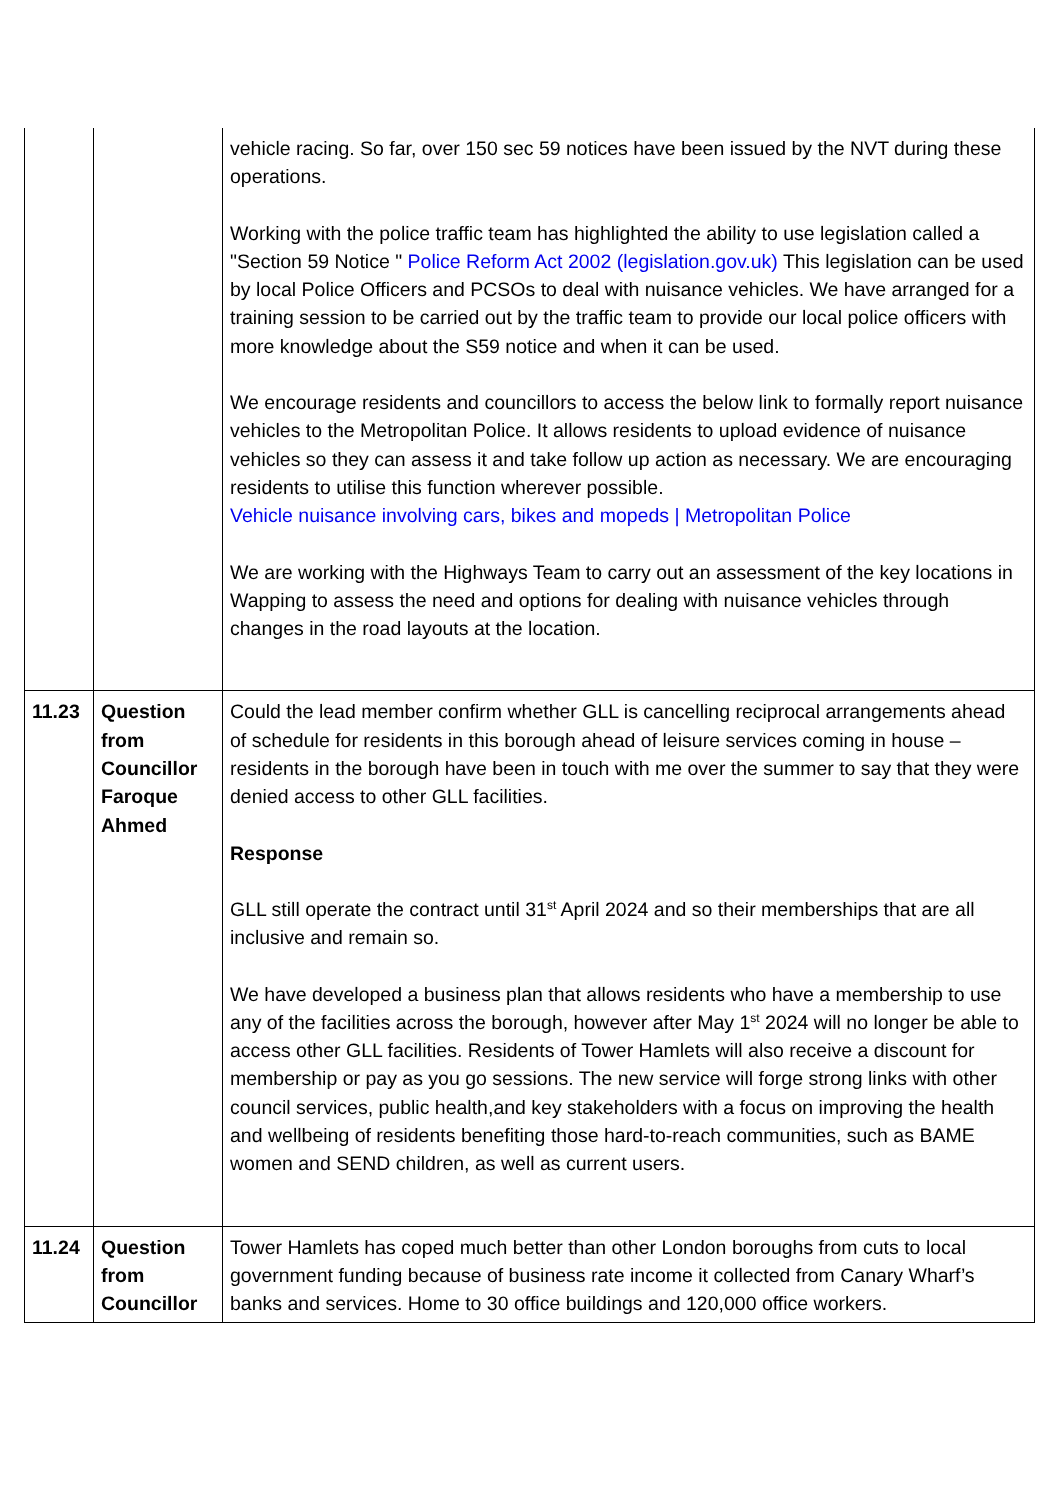| | | vehicle racing. So far, over 150 sec 59 notices have been issued by the NVT during these operations. Working with the police traffic team has highlighted the ability to use legislation called a "Section 59 Notice " Police Reform Act 2002 (legislation.gov.uk) This legislation can be used by local Police Officers and PCSOs to deal with nuisance vehicles. We have arranged for a training session to be carried out by the traffic team to provide our local police officers with more knowledge about the S59 notice and when it can be used. We encourage residents and councillors to access the below link to formally report nuisance vehicles to the Metropolitan Police. It allows residents to upload evidence of nuisance vehicles so they can assess it and take follow up action as necessary. We are encouraging residents to utilise this function wherever possible. Vehicle nuisance involving cars, bikes and mopeds / Metropolitan Police We are working with the Highways Team to carry out an assessment of the key locations in Wapping to assess the need and options for dealing with nuisance vehicles through changes in the road layouts at the location. |
| 11.23 | Question from Councillor Faroque Ahmed | Could the lead member confirm whether GLL is cancelling reciprocal arrangements ahead of schedule for residents in this borough ahead of leisure services coming in house – residents in the borough have been in touch with me over the summer to say that they were denied access to other GLL facilities. Response GLL still operate the contract until 31<sup>st</sup> April 2024 and so their memberships that are all inclusive and remain so. We have developed a business plan that allows residents who have a membership to use any of the facilities across the borough, however after May 1<sup>st</sup> 2024 will no longer be able to access other GLL facilities. Residents of Tower Hamlets will also receive a discount for membership or pay as you go sessions. The new service will forge strong links with other council services, public health,and key stakeholders with a focus on improving the health and wellbeing of residents benefiting those hard-to-reach communities, such as BAME women and SEND children, as well as current users. |
| 11.24 | Question from Councillor | Tower Hamlets has coped much better than other London boroughs from cuts to local government funding because of business rate income it collected from Canary Wharf’s banks and services. Home to 30 office buildings and 120,000 office workers. |